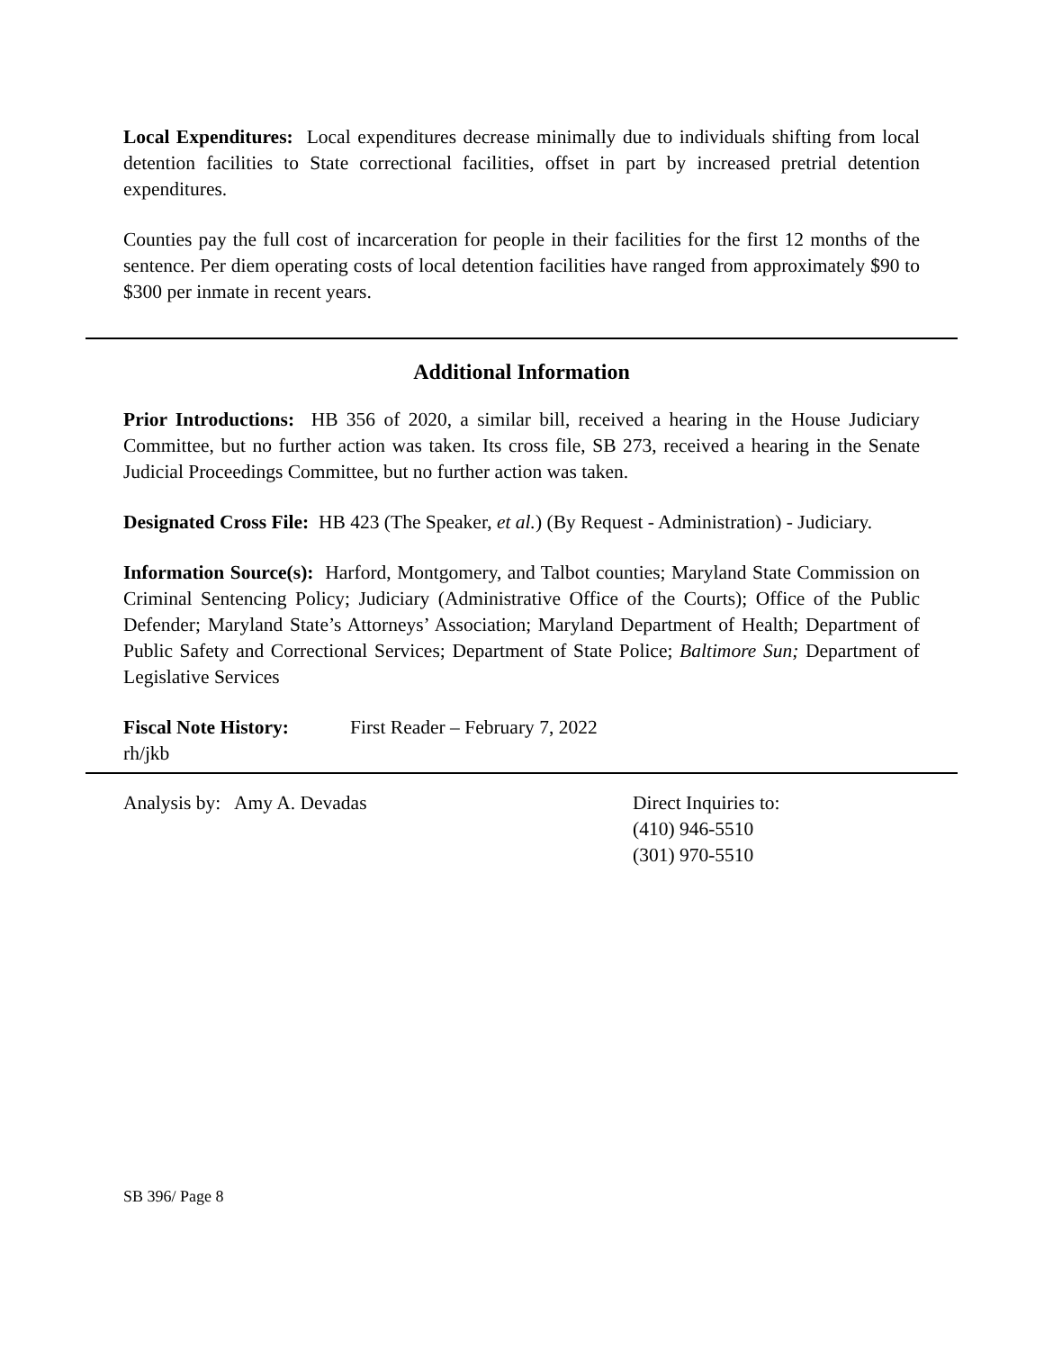Local Expenditures: Local expenditures decrease minimally due to individuals shifting from local detention facilities to State correctional facilities, offset in part by increased pretrial detention expenditures.
Counties pay the full cost of incarceration for people in their facilities for the first 12 months of the sentence. Per diem operating costs of local detention facilities have ranged from approximately $90 to $300 per inmate in recent years.
Additional Information
Prior Introductions: HB 356 of 2020, a similar bill, received a hearing in the House Judiciary Committee, but no further action was taken. Its cross file, SB 273, received a hearing in the Senate Judicial Proceedings Committee, but no further action was taken.
Designated Cross File: HB 423 (The Speaker, et al.) (By Request - Administration) - Judiciary.
Information Source(s): Harford, Montgomery, and Talbot counties; Maryland State Commission on Criminal Sentencing Policy; Judiciary (Administrative Office of the Courts); Office of the Public Defender; Maryland State’s Attorneys’ Association; Maryland Department of Health; Department of Public Safety and Correctional Services; Department of State Police; Baltimore Sun; Department of Legislative Services
Fiscal Note History:
First Reader – February 7, 2022
rh/jkb
Analysis by: Amy A. Devadas Direct Inquiries to:
(410) 946-5510
(301) 970-5510
SB 396/ Page 8